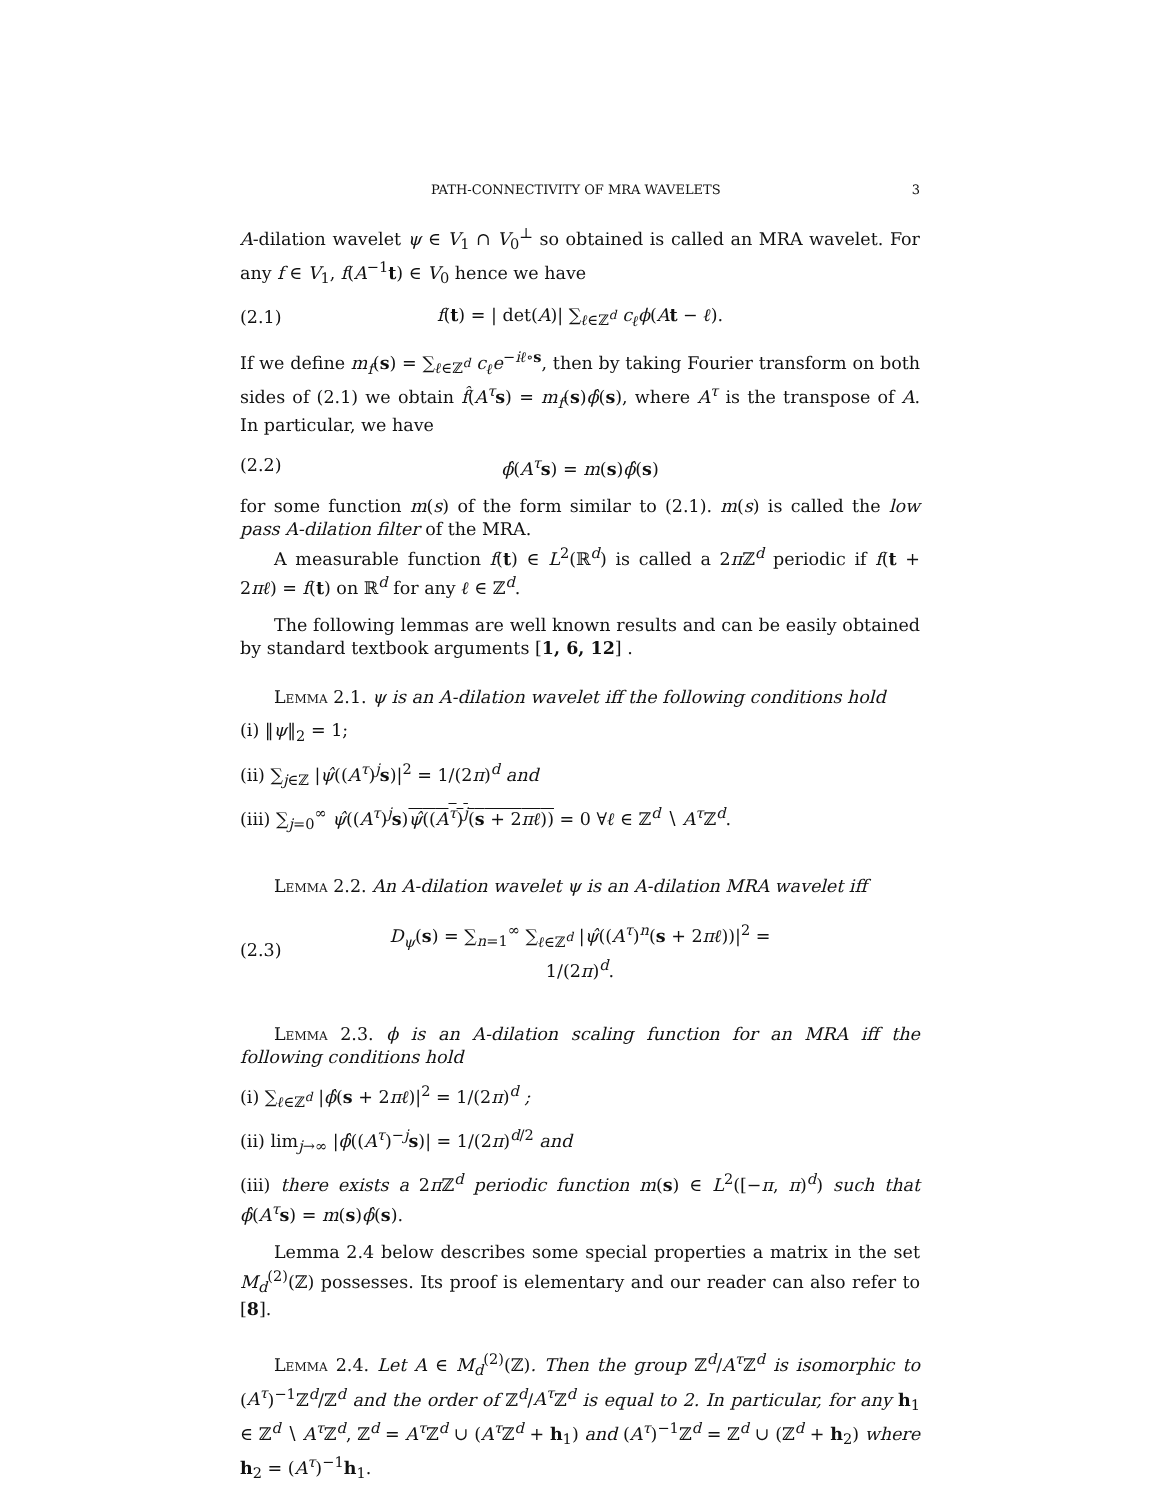PATH-CONNECTIVITY OF MRA WAVELETS 3
A-dilation wavelet ψ ∈ V<sub>1</sub> ∩ V<sub>0</sub><sup>⊥</sup> so obtained is called an MRA wavelet. For any f ∈ V<sub>1</sub>, f(A<sup>−1</sup>t) ∈ V<sub>0</sub> hence we have
(2.1) f(t) = | det(A)| ∑<sub>ℓ∈ℤ<sup>d</sup></sub> c<sub>ℓ</sub>ϕ(At − ℓ).
If we define m<sub>f</sub>(s) = ∑<sub>ℓ∈ℤ<sup>d</sup></sub> c<sub>ℓ</sub>e<sup>−iℓ∘s</sup>, then by taking Fourier transform on both sides of (2.1) we obtain f̂(A<sup>τ</sup> s) = m<sub>f</sub>(s)ϕ̂(s), where A<sup>τ</sup> is the transpose of A. In particular, we have
(2.2) ϕ̂(A<sup>τ</sup> s) = m(s)ϕ̂(s)
for some function m(s) of the form similar to (2.1). m(s) is called the low pass A-dilation filter of the MRA.
A measurable function f(t) ∈ L<sup>2</sup>(ℝ<sup>d</sup>) is called a 2π ℤ<sup>d</sup> periodic if f(t + 2πℓ) = f(t) on ℝ<sup>d</sup> for any ℓ ∈ ℤ<sup>d</sup>.
The following lemmas are well known results and can be easily obtained by standard textbook arguments [1, 6, 12] .
Lemma 2.1. ψ is an A-dilation wavelet iff the following conditions hold
(i) ‖ψ‖<sub>2</sub> = 1;
(ii) ∑<sub>j∈ℤ</sub> |ψ̂((A<sup>τ</sup>)<sup>j</sup>s)|<sup>2</sup> = 1/(2π)<sup>d</sup> and
(iii) ∑<sub>j=0</sub><sup>∞</sup> ψ̂((A<sup>τ</sup>)<sup>j</sup>s)ψ̂((A<sup>τ</sup>)<sup>j</sup>(s + 2πℓ)) = 0 ∀ℓ ∈ ℤ<sup>d</sup> ∖ A<sup>τ</sup> ℤ<sup>d</sup>.
Lemma 2.2. An A-dilation wavelet ψ is an A-dilation MRA wavelet iff
(2.3) D<sub>ψ</sub>(s) = ∑<sub>n=1</sub><sup>∞</sup> ∑<sub>ℓ∈ℤ<sup>d</sup></sub> |ψ̂((A<sup>τ</sup>)<sup>n</sup>(s + 2πℓ))|<sup>2</sup> = 1/(2π)<sup>d</sup>.
Lemma 2.3. ϕ is an A-dilation scaling function for an MRA iff the following conditions hold
(i) ∑<sub>ℓ∈ℤ<sup>d</sup></sub> |ϕ̂(s + 2πℓ)|<sup>2</sup> = 1/(2π)<sup>d</sup> ;
(ii) lim<sub>j→∞</sub> |ϕ̂((A<sup>τ</sup>)<sup>−j</sup>s)| = 1/(2π)<sup>d/2</sup> and
(iii) there exists a 2π ℤ<sup>d</sup> periodic function m(s) ∈ L<sup>2</sup>([−π, π)<sup>d</sup>) such that ϕ̂(A<sup>τ</sup> s) = m(s)ϕ̂(s).
Lemma 2.4 below describes some special properties a matrix in the set M<sub>d</sub><sup>(2)</sup>(ℤ) possesses. Its proof is elementary and our reader can also refer to [8].
Lemma 2.4. Let A ∈ M<sub>d</sub><sup>(2)</sup>(ℤ). Then the group ℤ<sup>d</sup>/A<sup>τ</sup> ℤ<sup>d</sup> is isomorphic to (A<sup>τ</sup>)<sup>−1</sup>ℤ<sup>d</sup>/ℤ<sup>d</sup> and the order of ℤ<sup>d</sup>/A<sup>τ</sup> ℤ<sup>d</sup> is equal to 2. In particular, for any h<sub>1</sub> ∈ ℤ<sup>d</sup> ∖ A<sup>τ</sup> ℤ<sup>d</sup>, ℤ<sup>d</sup> = A<sup>τ</sup> ℤ<sup>d</sup> ∪ (A<sup>τ</sup> ℤ<sup>d</sup> + h<sub>1</sub>) and (A<sup>τ</sup>)<sup>−1</sup>ℤ<sup>d</sup> = ℤ<sup>d</sup> ∪ (ℤ<sup>d</sup> + h<sub>2</sub>) where h<sub>2</sub> = (A<sup>τ</sup>)<sup>−1</sup>h<sub>1</sub>.